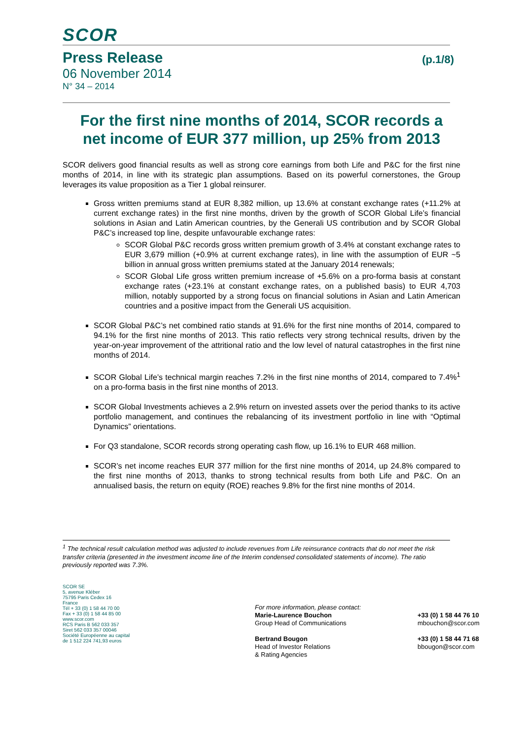SCOR
Press Release (p.1/8)
06 November 2014
N° 34 – 2014
For the first nine months of 2014, SCOR records a net income of EUR 377 million, up 25% from 2013
SCOR delivers good financial results as well as strong core earnings from both Life and P&C for the first nine months of 2014, in line with its strategic plan assumptions. Based on its powerful cornerstones, the Group leverages its value proposition as a Tier 1 global reinsurer.
Gross written premiums stand at EUR 8,382 million, up 13.6% at constant exchange rates (+11.2% at current exchange rates) in the first nine months, driven by the growth of SCOR Global Life’s financial solutions in Asian and Latin American countries, by the Generali US contribution and by SCOR Global P&C’s increased top line, despite unfavourable exchange rates:
SCOR Global P&C records gross written premium growth of 3.4% at constant exchange rates to EUR 3,679 million (+0.9% at current exchange rates), in line with the assumption of EUR ~5 billion in annual gross written premiums stated at the January 2014 renewals;
SCOR Global Life gross written premium increase of +5.6% on a pro-forma basis at constant exchange rates (+23.1% at constant exchange rates, on a published basis) to EUR 4,703 million, notably supported by a strong focus on financial solutions in Asian and Latin American countries and a positive impact from the Generali US acquisition.
SCOR Global P&C’s net combined ratio stands at 91.6% for the first nine months of 2014, compared to 94.1% for the first nine months of 2013. This ratio reflects very strong technical results, driven by the year-on-year improvement of the attritional ratio and the low level of natural catastrophes in the first nine months of 2014.
SCOR Global Life’s technical margin reaches 7.2% in the first nine months of 2014, compared to 7.4%<sup>1</sup> on a pro-forma basis in the first nine months of 2013.
SCOR Global Investments achieves a 2.9% return on invested assets over the period thanks to its active portfolio management, and continues the rebalancing of its investment portfolio in line with “Optimal Dynamics” orientations.
For Q3 standalone, SCOR records strong operating cash flow, up 16.1% to EUR 468 million.
SCOR’s net income reaches EUR 377 million for the first nine months of 2014, up 24.8% compared to the first nine months of 2013, thanks to strong technical results from both Life and P&C. On an annualised basis, the return on equity (ROE) reaches 9.8% for the first nine months of 2014.
<sup>1</sup> The technical result calculation method was adjusted to include revenues from Life reinsurance contracts that do not meet the risk transfer criteria (presented in the investment income line of the Interim condensed consolidated statements of income). The ratio previously reported was 7.3%.
SCOR SE
5, avenue Kléber
75795 Paris Cedex 16
France
Tél + 33 (0) 1 58 44 70 00
Fax + 33 (0) 1 58 44 85 00
www.scor.com
RCS Paris B 562 033 357
Siret 562 033 357 00046
Société Européenne au capital
de 1 512 224 741,93 euros
For more information, please contact:
Marie-Laurence Bouchon
Group Head of Communications
Bertrand Bougon
Head of Investor Relations
& Rating Agencies
+33 (0) 1 58 44 76 10
mbouchon@scor.com
+33 (0) 1 58 44 71 68
bbougon@scor.com